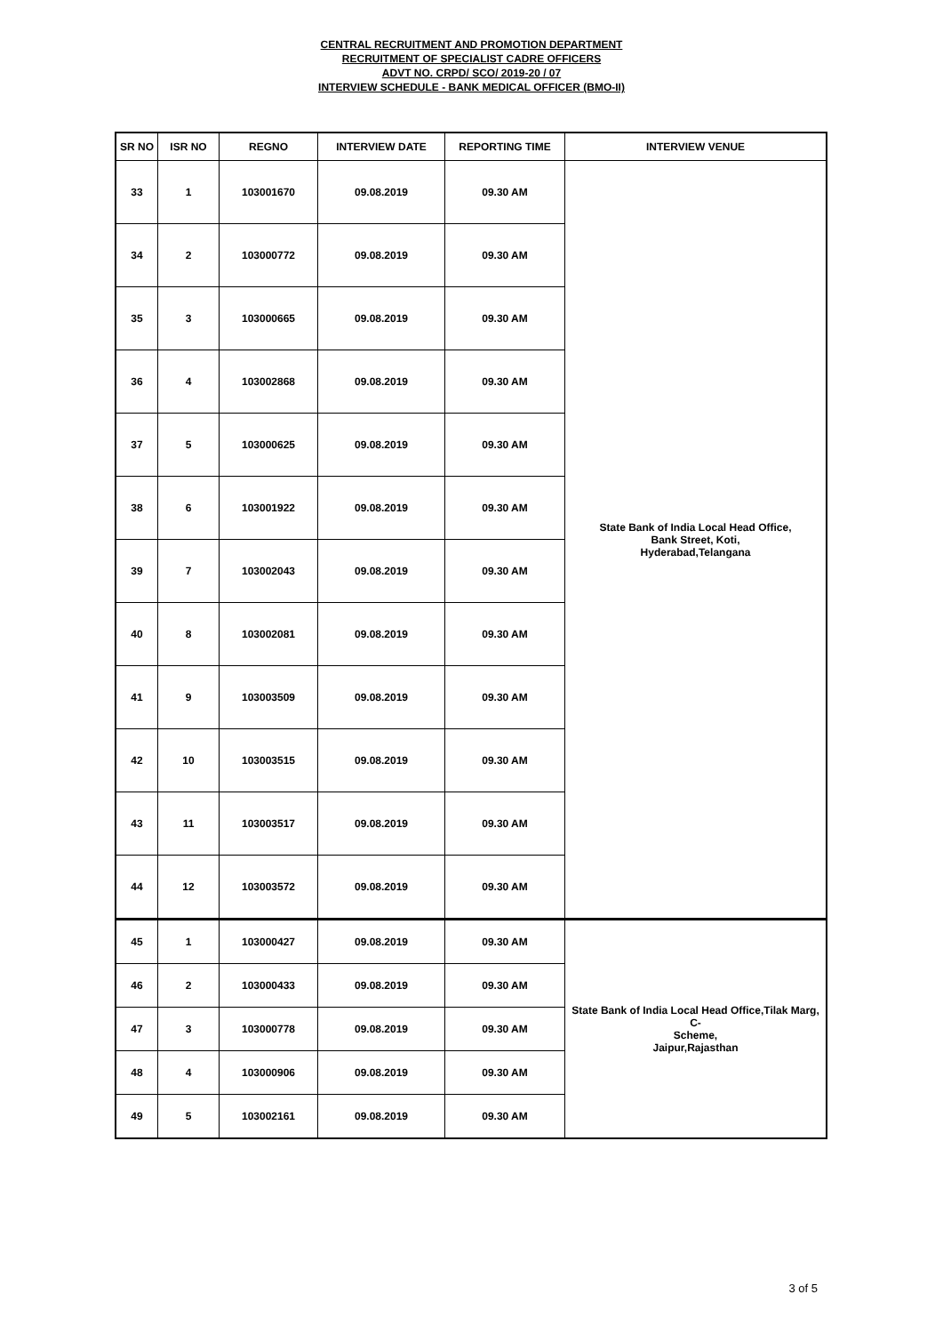CENTRAL RECRUITMENT AND PROMOTION DEPARTMENT
RECRUITMENT OF SPECIALIST CADRE OFFICERS
ADVT NO. CRPD/ SCO/ 2019-20 / 07
INTERVIEW SCHEDULE - BANK MEDICAL OFFICER (BMO-II)
| SR NO | ISR NO | REGNO | INTERVIEW DATE | REPORTING TIME | INTERVIEW VENUE |
| --- | --- | --- | --- | --- | --- |
| 33 | 1 | 103001670 | 09.08.2019 | 09.30 AM | State Bank of India Local Head Office, Bank Street, Koti, Hyderabad,Telangana |
| 34 | 2 | 103000772 | 09.08.2019 | 09.30 AM | |
| 35 | 3 | 103000665 | 09.08.2019 | 09.30 AM | |
| 36 | 4 | 103002868 | 09.08.2019 | 09.30 AM | |
| 37 | 5 | 103000625 | 09.08.2019 | 09.30 AM | |
| 38 | 6 | 103001922 | 09.08.2019 | 09.30 AM | |
| 39 | 7 | 103002043 | 09.08.2019 | 09.30 AM | |
| 40 | 8 | 103002081 | 09.08.2019 | 09.30 AM | |
| 41 | 9 | 103003509 | 09.08.2019 | 09.30 AM | |
| 42 | 10 | 103003515 | 09.08.2019 | 09.30 AM | |
| 43 | 11 | 103003517 | 09.08.2019 | 09.30 AM | |
| 44 | 12 | 103003572 | 09.08.2019 | 09.30 AM | |
| 45 | 1 | 103000427 | 09.08.2019 | 09.30 AM | State Bank of India Local Head Office,Tilak Marg, C- Scheme, Jaipur,Rajasthan |
| 46 | 2 | 103000433 | 09.08.2019 | 09.30 AM | |
| 47 | 3 | 103000778 | 09.08.2019 | 09.30 AM | |
| 48 | 4 | 103000906 | 09.08.2019 | 09.30 AM | |
| 49 | 5 | 103002161 | 09.08.2019 | 09.30 AM | |
3 of 5